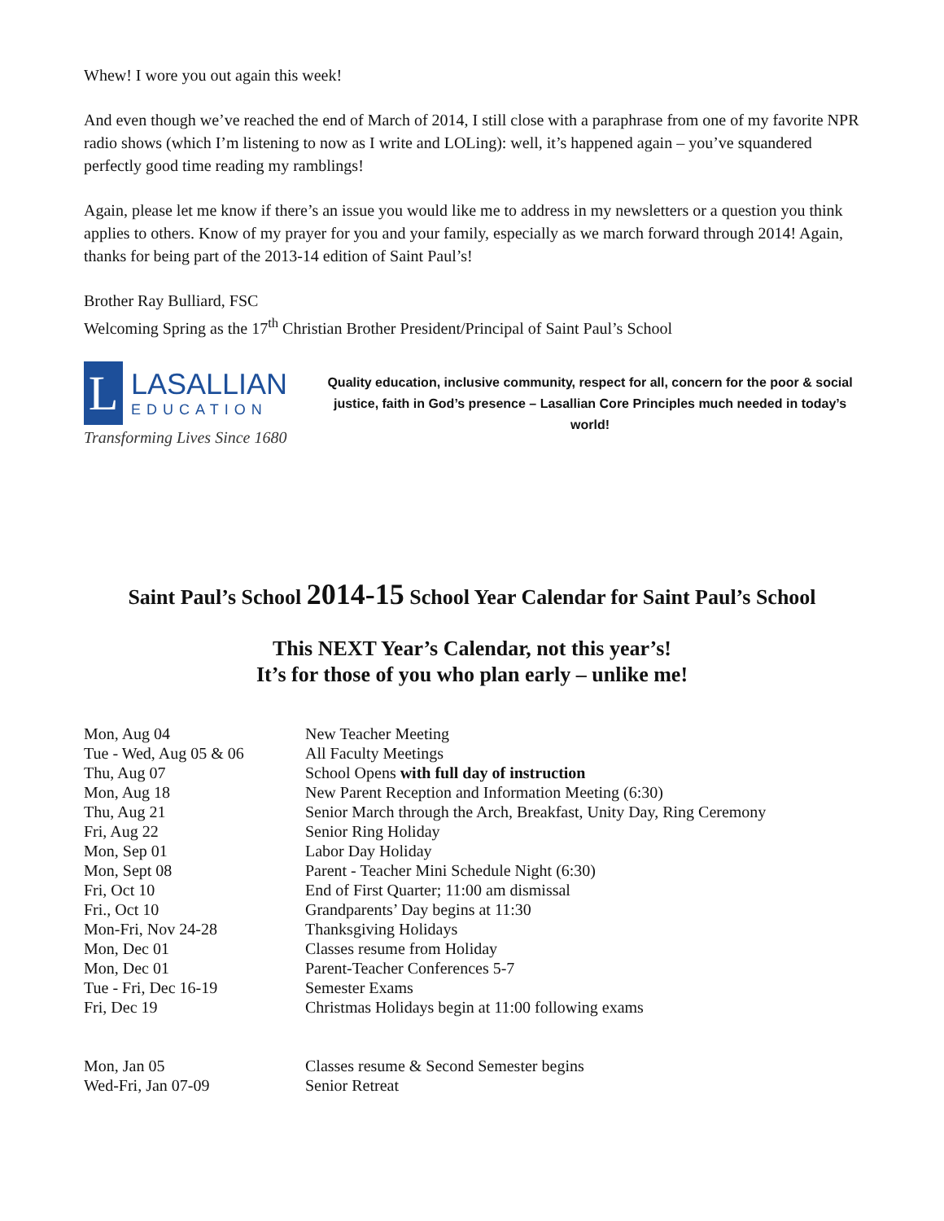Whew! I wore you out again this week!
And even though we’ve reached the end of March of 2014, I still close with a paraphrase from one of my favorite NPR radio shows (which I’m listening to now as I write and LOLing): well, it’s happened again – you’ve squandered perfectly good time reading my ramblings!
Again, please let me know if there’s an issue you would like me to address in my newsletters or a question you think applies to others. Know of my prayer for you and your family, especially as we march forward through 2014! Again, thanks for being part of the 2013-14 edition of Saint Paul’s!
Brother Ray Bulliard, FSC
Welcoming Spring as the 17<sup>th</sup> Christian Brother President/Principal of Saint Paul’s School
L
LASALLIAN
EDUCATION
Transforming Lives Since 1680
Quality education, inclusive community, respect for all, concern for the poor & social justice, faith in God’s presence – Lasallian Core Principles much needed in today’s world!
Saint Paul’s School 2014-15 School Year Calendar for Saint Paul’s School
This NEXT Year’s Calendar, not this year’s!
It’s for those of you who plan early – unlike me!
| Mon, Aug 04 | New Teacher Meeting |
| Tue - Wed, Aug 05 & 06 | All Faculty Meetings |
| Thu, Aug 07 | School Opens with full day of instruction |
| Mon, Aug 18 | New Parent Reception and Information Meeting (6:30) |
| Thu, Aug 21 | Senior March through the Arch, Breakfast, Unity Day, Ring Ceremony |
| Fri, Aug 22 | Senior Ring Holiday |
| Mon, Sep 01 | Labor Day Holiday |
| Mon, Sept 08 | Parent - Teacher Mini Schedule Night (6:30) |
| Fri, Oct 10 | End of First Quarter; 11:00 am dismissal |
| Fri., Oct 10 | Grandparents’ Day begins at 11:30 |
| Mon-Fri, Nov 24-28 | Thanksgiving Holidays |
| Mon, Dec 01 | Classes resume from Holiday |
| Mon, Dec 01 | Parent-Teacher Conferences 5-7 |
| Tue - Fri, Dec 16-19 | Semester Exams |
| Fri, Dec 19 | Christmas Holidays begin at 11:00 following exams |
| Mon, Jan 05 | Classes resume & Second Semester begins |
| Wed-Fri, Jan 07-09 | Senior Retreat |